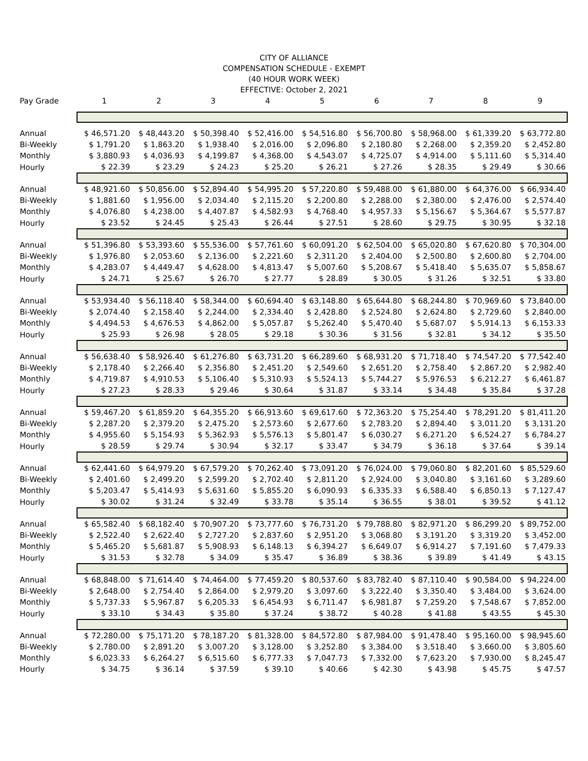CITY OF ALLIANCE
COMPENSATION SCHEDULE - EXEMPT
(40 HOUR WORK WEEK)
EFFECTIVE: October 2, 2021
| Pay Grade | 1 | 2 | 3 | 4 | 5 | 6 | 7 | 8 | 9 |
| --- | --- | --- | --- | --- | --- | --- | --- | --- | --- |
| Annual | $ 46,571.20 | $ 48,443.20 | $ 50,398.40 | $ 52,416.00 | $ 54,516.80 | $ 56,700.80 | $ 58,968.00 | $ 61,339.20 | $ 63,772.80 |
| Bi-Weekly | $ 1,791.20 | $ 1,863.20 | $ 1,938.40 | $ 2,016.00 | $ 2,096.80 | $ 2,180.80 | $ 2,268.00 | $ 2,359.20 | $ 2,452.80 |
| Monthly | $ 3,880.93 | $ 4,036.93 | $ 4,199.87 | $ 4,368.00 | $ 4,543.07 | $ 4,725.07 | $ 4,914.00 | $ 5,111.60 | $ 5,314.40 |
| Hourly | $ 22.39 | $ 23.29 | $ 24.23 | $ 25.20 | $ 26.21 | $ 27.26 | $ 28.35 | $ 29.49 | $ 30.66 |
| Annual | $ 48,921.60 | $ 50,856.00 | $ 52,894.40 | $ 54,995.20 | $ 57,220.80 | $ 59,488.00 | $ 61,880.00 | $ 64,376.00 | $ 66,934.40 |
| Bi-Weekly | $ 1,881.60 | $ 1,956.00 | $ 2,034.40 | $ 2,115.20 | $ 2,200.80 | $ 2,288.00 | $ 2,380.00 | $ 2,476.00 | $ 2,574.40 |
| Monthly | $ 4,076.80 | $ 4,238.00 | $ 4,407.87 | $ 4,582.93 | $ 4,768.40 | $ 4,957.33 | $ 5,156.67 | $ 5,364.67 | $ 5,577.87 |
| Hourly | $ 23.52 | $ 24.45 | $ 25.43 | $ 26.44 | $ 27.51 | $ 28.60 | $ 29.75 | $ 30.95 | $ 32.18 |
| Annual | $ 51,396.80 | $ 53,393.60 | $ 55,536.00 | $ 57,761.60 | $ 60,091.20 | $ 62,504.00 | $ 65,020.80 | $ 67,620.80 | $ 70,304.00 |
| Bi-Weekly | $ 1,976.80 | $ 2,053.60 | $ 2,136.00 | $ 2,221.60 | $ 2,311.20 | $ 2,404.00 | $ 2,500.80 | $ 2,600.80 | $ 2,704.00 |
| Monthly | $ 4,283.07 | $ 4,449.47 | $ 4,628.00 | $ 4,813.47 | $ 5,007.60 | $ 5,208.67 | $ 5,418.40 | $ 5,635.07 | $ 5,858.67 |
| Hourly | $ 24.71 | $ 25.67 | $ 26.70 | $ 27.77 | $ 28.89 | $ 30.05 | $ 31.26 | $ 32.51 | $ 33.80 |
| Annual | $ 53,934.40 | $ 56,118.40 | $ 58,344.00 | $ 60,694.40 | $ 63,148.80 | $ 65,644.80 | $ 68,244.80 | $ 70,969.60 | $ 73,840.00 |
| Bi-Weekly | $ 2,074.40 | $ 2,158.40 | $ 2,244.00 | $ 2,334.40 | $ 2,428.80 | $ 2,524.80 | $ 2,624.80 | $ 2,729.60 | $ 2,840.00 |
| Monthly | $ 4,494.53 | $ 4,676.53 | $ 4,862.00 | $ 5,057.87 | $ 5,262.40 | $ 5,470.40 | $ 5,687.07 | $ 5,914.13 | $ 6,153.33 |
| Hourly | $ 25.93 | $ 26.98 | $ 28.05 | $ 29.18 | $ 30.36 | $ 31.56 | $ 32.81 | $ 34.12 | $ 35.50 |
| Annual | $ 56,638.40 | $ 58,926.40 | $ 61,276.80 | $ 63,731.20 | $ 66,289.60 | $ 68,931.20 | $ 71,718.40 | $ 74,547.20 | $ 77,542.40 |
| Bi-Weekly | $ 2,178.40 | $ 2,266.40 | $ 2,356.80 | $ 2,451.20 | $ 2,549.60 | $ 2,651.20 | $ 2,758.40 | $ 2,867.20 | $ 2,982.40 |
| Monthly | $ 4,719.87 | $ 4,910.53 | $ 5,106.40 | $ 5,310.93 | $ 5,524.13 | $ 5,744.27 | $ 5,976.53 | $ 6,212.27 | $ 6,461.87 |
| Hourly | $ 27.23 | $ 28.33 | $ 29.46 | $ 30.64 | $ 31.87 | $ 33.14 | $ 34.48 | $ 35.84 | $ 37.28 |
| Annual | $ 59,467.20 | $ 61,859.20 | $ 64,355.20 | $ 66,913.60 | $ 69,617.60 | $ 72,363.20 | $ 75,254.40 | $ 78,291.20 | $ 81,411.20 |
| Bi-Weekly | $ 2,287.20 | $ 2,379.20 | $ 2,475.20 | $ 2,573.60 | $ 2,677.60 | $ 2,783.20 | $ 2,894.40 | $ 3,011.20 | $ 3,131.20 |
| Monthly | $ 4,955.60 | $ 5,154.93 | $ 5,362.93 | $ 5,576.13 | $ 5,801.47 | $ 6,030.27 | $ 6,271.20 | $ 6,524.27 | $ 6,784.27 |
| Hourly | $ 28.59 | $ 29.74 | $ 30.94 | $ 32.17 | $ 33.47 | $ 34.79 | $ 36.18 | $ 37.64 | $ 39.14 |
| Annual | $ 62,441.60 | $ 64,979.20 | $ 67,579.20 | $ 70,262.40 | $ 73,091.20 | $ 76,024.00 | $ 79,060.80 | $ 82,201.60 | $ 85,529.60 |
| Bi-Weekly | $ 2,401.60 | $ 2,499.20 | $ 2,599.20 | $ 2,702.40 | $ 2,811.20 | $ 2,924.00 | $ 3,040.80 | $ 3,161.60 | $ 3,289.60 |
| Monthly | $ 5,203.47 | $ 5,414.93 | $ 5,631.60 | $ 5,855.20 | $ 6,090.93 | $ 6,335.33 | $ 6,588.40 | $ 6,850.13 | $ 7,127.47 |
| Hourly | $ 30.02 | $ 31.24 | $ 32.49 | $ 33.78 | $ 35.14 | $ 36.55 | $ 38.01 | $ 39.52 | $ 41.12 |
| Annual | $ 65,582.40 | $ 68,182.40 | $ 70,907.20 | $ 73,777.60 | $ 76,731.20 | $ 79,788.80 | $ 82,971.20 | $ 86,299.20 | $ 89,752.00 |
| Bi-Weekly | $ 2,522.40 | $ 2,622.40 | $ 2,727.20 | $ 2,837.60 | $ 2,951.20 | $ 3,068.80 | $ 3,191.20 | $ 3,319.20 | $ 3,452.00 |
| Monthly | $ 5,465.20 | $ 5,681.87 | $ 5,908.93 | $ 6,148.13 | $ 6,394.27 | $ 6,649.07 | $ 6,914.27 | $ 7,191.60 | $ 7,479.33 |
| Hourly | $ 31.53 | $ 32.78 | $ 34.09 | $ 35.47 | $ 36.89 | $ 38.36 | $ 39.89 | $ 41.49 | $ 43.15 |
| Annual | $ 68,848.00 | $ 71,614.40 | $ 74,464.00 | $ 77,459.20 | $ 80,537.60 | $ 83,782.40 | $ 87,110.40 | $ 90,584.00 | $ 94,224.00 |
| Bi-Weekly | $ 2,648.00 | $ 2,754.40 | $ 2,864.00 | $ 2,979.20 | $ 3,097.60 | $ 3,222.40 | $ 3,350.40 | $ 3,484.00 | $ 3,624.00 |
| Monthly | $ 5,737.33 | $ 5,967.87 | $ 6,205.33 | $ 6,454.93 | $ 6,711.47 | $ 6,981.87 | $ 7,259.20 | $ 7,548.67 | $ 7,852.00 |
| Hourly | $ 33.10 | $ 34.43 | $ 35.80 | $ 37.24 | $ 38.72 | $ 40.28 | $ 41.88 | $ 43.55 | $ 45.30 |
| Annual | $ 72,280.00 | $ 75,171.20 | $ 78,187.20 | $ 81,328.00 | $ 84,572.80 | $ 87,984.00 | $ 91,478.40 | $ 95,160.00 | $ 98,945.60 |
| Bi-Weekly | $ 2,780.00 | $ 2,891.20 | $ 3,007.20 | $ 3,128.00 | $ 3,252.80 | $ 3,384.00 | $ 3,518.40 | $ 3,660.00 | $ 3,805.60 |
| Monthly | $ 6,023.33 | $ 6,264.27 | $ 6,515.60 | $ 6,777.33 | $ 7,047.73 | $ 7,332.00 | $ 7,623.20 | $ 7,930.00 | $ 8,245.47 |
| Hourly | $ 34.75 | $ 36.14 | $ 37.59 | $ 39.10 | $ 40.66 | $ 42.30 | $ 43.98 | $ 45.75 | $ 47.57 |